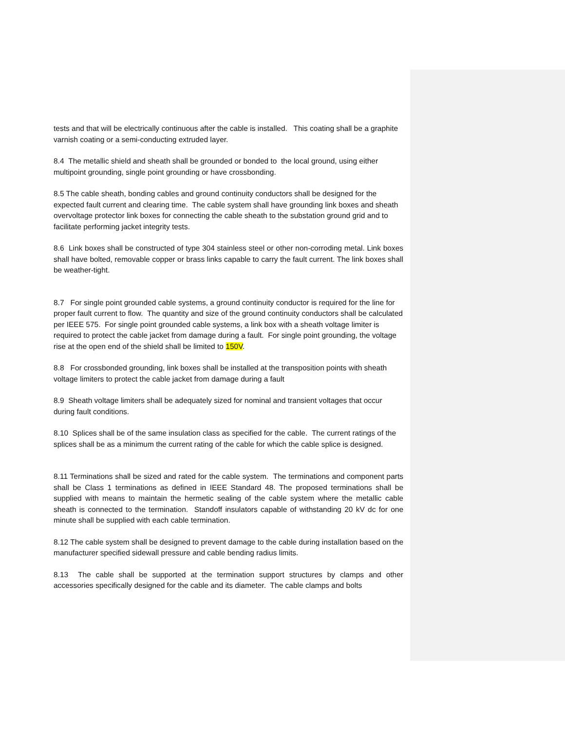tests and that will be electrically continuous after the cable is installed. This coating shall be a graphite varnish coating or a semi-conducting extruded layer.
8.4 The metallic shield and sheath shall be grounded or bonded to the local ground, using either multipoint grounding, single point grounding or have crossbonding.
8.5 The cable sheath, bonding cables and ground continuity conductors shall be designed for the expected fault current and clearing time. The cable system shall have grounding link boxes and sheath overvoltage protector link boxes for connecting the cable sheath to the substation ground grid and to facilitate performing jacket integrity tests.
8.6 Link boxes shall be constructed of type 304 stainless steel or other non-corroding metal. Link boxes shall have bolted, removable copper or brass links capable to carry the fault current. The link boxes shall be weather-tight.
8.7 For single point grounded cable systems, a ground continuity conductor is required for the line for proper fault current to flow. The quantity and size of the ground continuity conductors shall be calculated per IEEE 575. For single point grounded cable systems, a link box with a sheath voltage limiter is required to protect the cable jacket from damage during a fault. For single point grounding, the voltage rise at the open end of the shield shall be limited to 150V.
8.8 For crossbonded grounding, link boxes shall be installed at the transposition points with sheath voltage limiters to protect the cable jacket from damage during a fault
8.9 Sheath voltage limiters shall be adequately sized for nominal and transient voltages that occur during fault conditions.
8.10 Splices shall be of the same insulation class as specified for the cable. The current ratings of the splices shall be as a minimum the current rating of the cable for which the cable splice is designed.
8.11 Terminations shall be sized and rated for the cable system. The terminations and component parts shall be Class 1 terminations as defined in IEEE Standard 48. The proposed terminations shall be supplied with means to maintain the hermetic sealing of the cable system where the metallic cable sheath is connected to the termination. Standoff insulators capable of withstanding 20 kV dc for one minute shall be supplied with each cable termination.
8.12 The cable system shall be designed to prevent damage to the cable during installation based on the manufacturer specified sidewall pressure and cable bending radius limits.
8.13 The cable shall be supported at the termination support structures by clamps and other accessories specifically designed for the cable and its diameter. The cable clamps and bolts